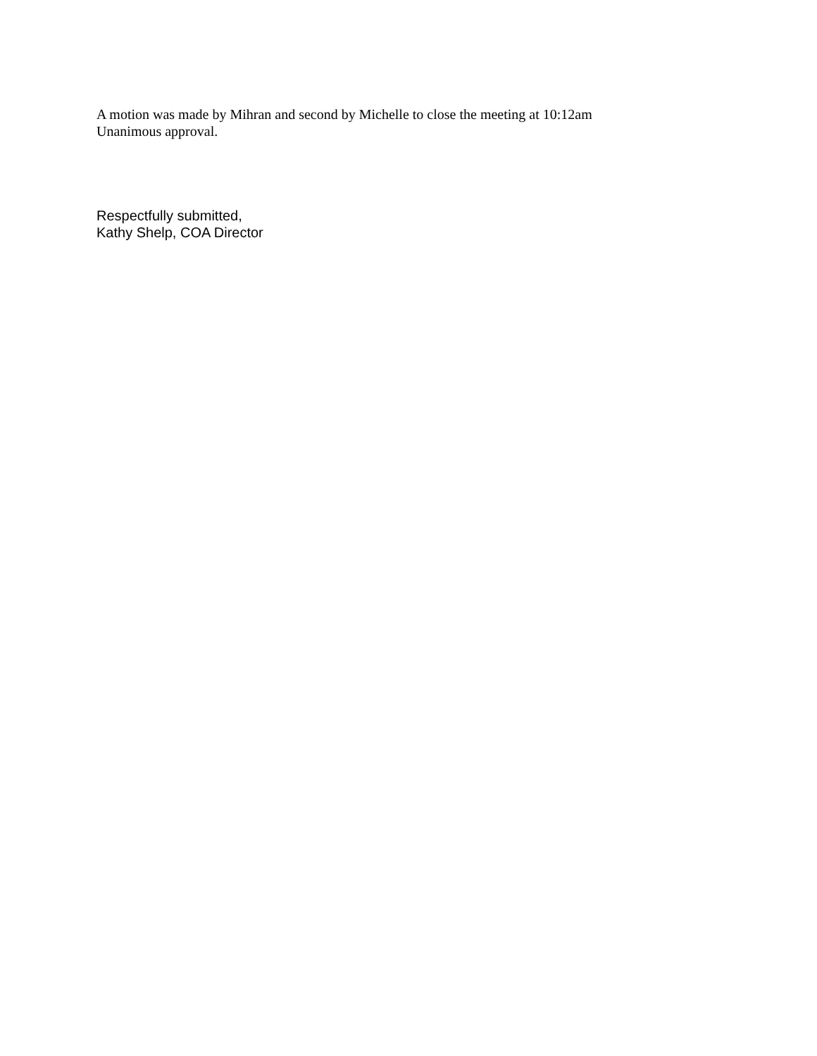A motion was made by Mihran and second by Michelle to close the meeting at 10:12am
Unanimous approval.
Respectfully submitted,
Kathy Shelp, COA Director